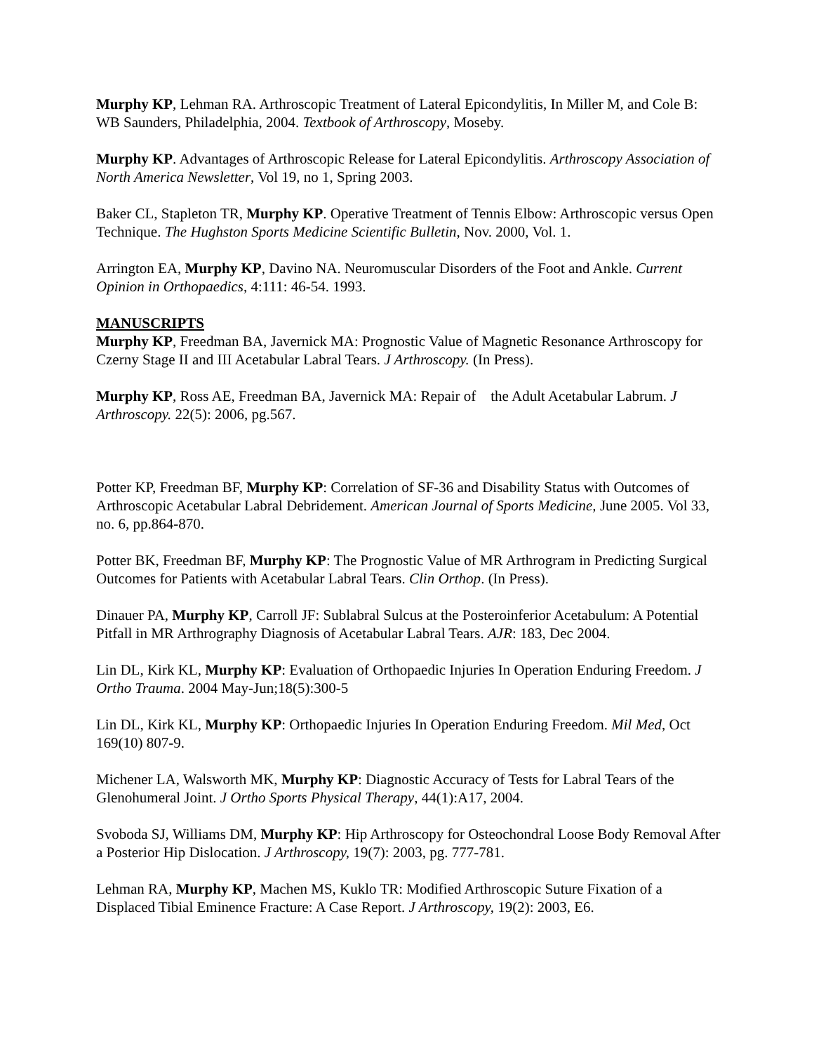Murphy KP, Lehman RA. Arthroscopic Treatment of Lateral Epicondylitis, In Miller M, and Cole B: WB Saunders, Philadelphia, 2004. Textbook of Arthroscopy, Moseby.
Murphy KP. Advantages of Arthroscopic Release for Lateral Epicondylitis. Arthroscopy Association of North America Newsletter, Vol 19, no 1, Spring 2003.
Baker CL, Stapleton TR, Murphy KP. Operative Treatment of Tennis Elbow: Arthroscopic versus Open Technique. The Hughston Sports Medicine Scientific Bulletin, Nov. 2000, Vol. 1.
Arrington EA, Murphy KP, Davino NA. Neuromuscular Disorders of the Foot and Ankle. Current Opinion in Orthopaedics, 4:111: 46-54. 1993.
MANUSCRIPTS
Murphy KP, Freedman BA, Javernick MA: Prognostic Value of Magnetic Resonance Arthroscopy for Czerny Stage II and III Acetabular Labral Tears. J Arthroscopy. (In Press).
Murphy KP, Ross AE, Freedman BA, Javernick MA: Repair of the Adult Acetabular Labrum. J Arthroscopy. 22(5): 2006, pg.567.
Potter KP, Freedman BF, Murphy KP: Correlation of SF-36 and Disability Status with Outcomes of Arthroscopic Acetabular Labral Debridement. American Journal of Sports Medicine, June 2005. Vol 33, no. 6, pp.864-870.
Potter BK, Freedman BF, Murphy KP: The Prognostic Value of MR Arthrogram in Predicting Surgical Outcomes for Patients with Acetabular Labral Tears. Clin Orthop. (In Press).
Dinauer PA, Murphy KP, Carroll JF: Sublabral Sulcus at the Posteroinferior Acetabulum: A Potential Pitfall in MR Arthrography Diagnosis of Acetabular Labral Tears. AJR: 183, Dec 2004.
Lin DL, Kirk KL, Murphy KP: Evaluation of Orthopaedic Injuries In Operation Enduring Freedom. J Ortho Trauma. 2004 May-Jun;18(5):300-5
Lin DL, Kirk KL, Murphy KP: Orthopaedic Injuries In Operation Enduring Freedom. Mil Med, Oct 169(10) 807-9.
Michener LA, Walsworth MK, Murphy KP: Diagnostic Accuracy of Tests for Labral Tears of the Glenohumeral Joint. J Ortho Sports Physical Therapy, 44(1):A17, 2004.
Svoboda SJ, Williams DM, Murphy KP: Hip Arthroscopy for Osteochondral Loose Body Removal After a Posterior Hip Dislocation. J Arthroscopy, 19(7): 2003, pg. 777-781.
Lehman RA, Murphy KP, Machen MS, Kuklo TR: Modified Arthroscopic Suture Fixation of a Displaced Tibial Eminence Fracture: A Case Report. J Arthroscopy, 19(2): 2003, E6.